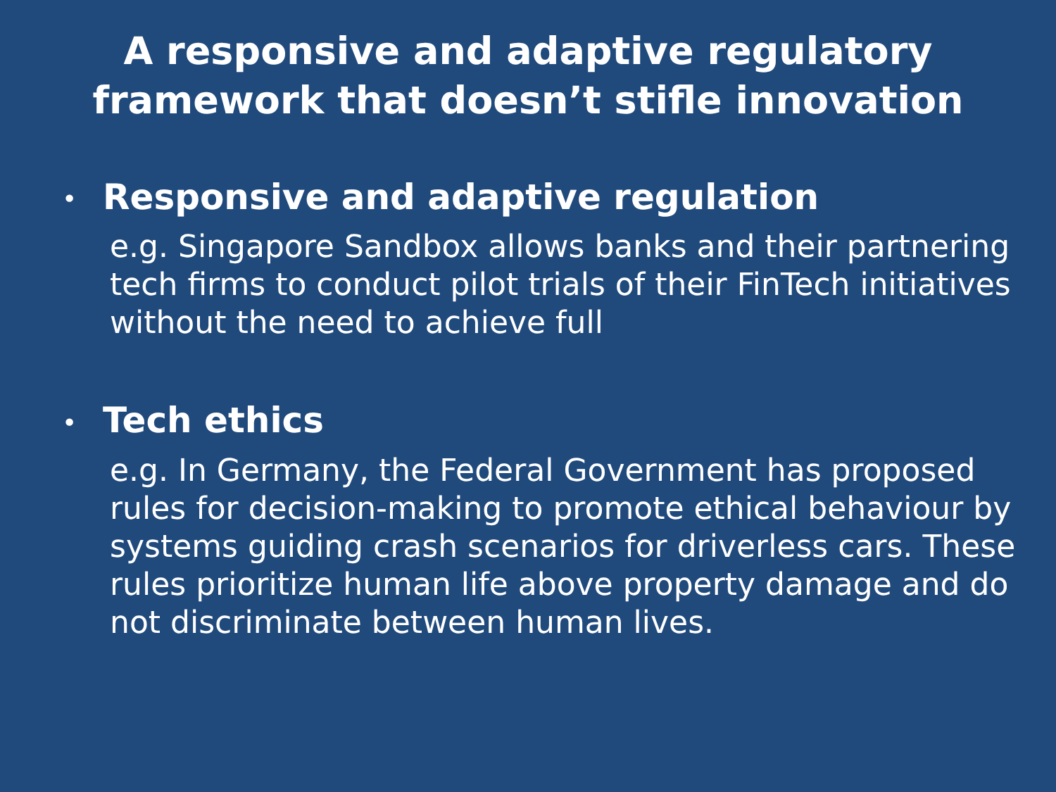A responsive and adaptive regulatory
framework that doesn’t stifle innovation
• Responsive and adaptive regulation
e.g. Singapore Sandbox allows banks and their partnering tech firms to conduct pilot trials of their FinTech initiatives without the need to achieve full
• Tech ethics
e.g. In Germany, the Federal Government has proposed rules for decision-making to promote ethical behaviour by systems guiding crash scenarios for driverless cars. These rules prioritize human life above property damage and do not discriminate between human lives.